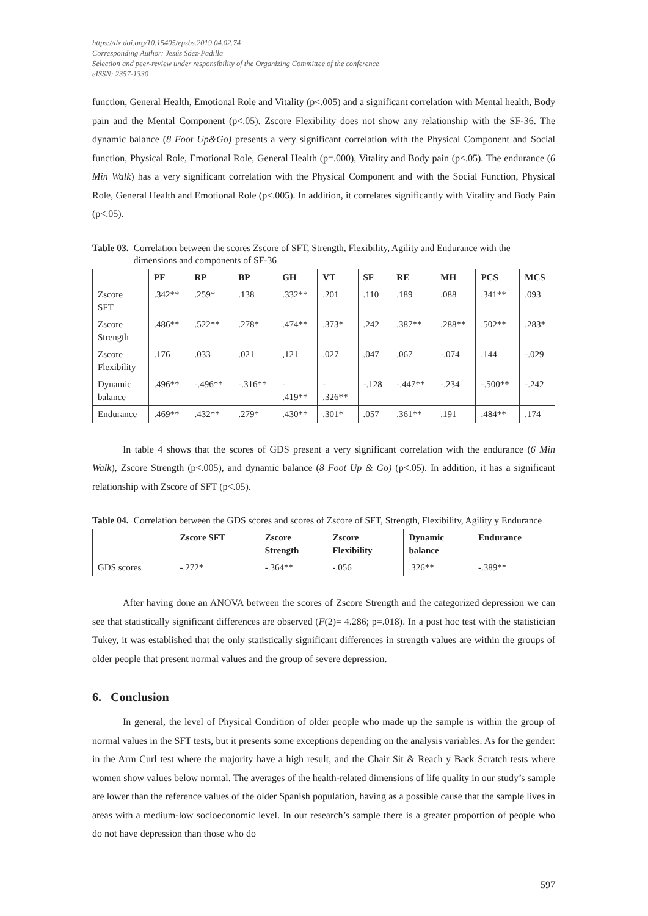https://dx.doi.org/10.15405/epsbs.2019.04.02.74
Corresponding Author: Jesús Sáez-Padilla
Selection and peer-review under responsibility of the Organizing Committee of the conference
eISSN: 2357-1330
function, General Health, Emotional Role and Vitality (p<.005) and a significant correlation with Mental health, Body pain and the Mental Component (p<.05). Zscore Flexibility does not show any relationship with the SF-36. The dynamic balance (8 Foot Up&Go) presents a very significant correlation with the Physical Component and Social function, Physical Role, Emotional Role, General Health (p=.000), Vitality and Body pain (p<.05). The endurance (6 Min Walk) has a very significant correlation with the Physical Component and with the Social Function, Physical Role, General Health and Emotional Role (p<.005). In addition, it correlates significantly with Vitality and Body Pain (p<.05).
Table 03. Correlation between the scores Zscore of SFT, Strength, Flexibility, Agility and Endurance with the dimensions and components of SF-36
| | PF | RP | BP | GH | VT | SF | RE | MH | PCS | MCS |
| --- | --- | --- | --- | --- | --- | --- | --- | --- | --- | --- |
| Zscore SFT | .342** | .259* | .138 | .332** | .201 | .110 | .189 | .088 | .341** | .093 |
| Zscore Strength | .486** | .522** | .278* | .474** | .373* | .242 | .387** | .288** | .502** | .283* |
| Zscore Flexibility | .176 | .033 | .021 | ,121 | .027 | .047 | .067 | -.074 | .144 | -.029 |
| Dynamic balance | .496** | -.496** | -.316** | - .419** | - .326** | -.128 | -.447** | -.234 | -.500** | -.242 |
| Endurance | .469** | .432** | .279* | .430** | .301* | .057 | .361** | .191 | .484** | .174 |
In table 4 shows that the scores of GDS present a very significant correlation with the endurance (6 Min Walk), Zscore Strength (p<.005), and dynamic balance (8 Foot Up & Go) (p<.05). In addition, it has a significant relationship with Zscore of SFT (p<.05).
Table 04. Correlation between the GDS scores and scores of Zscore of SFT, Strength, Flexibility, Agility y Endurance
| | Zscore SFT | Zscore Strength | Zscore Flexibility | Dynamic balance | Endurance |
| --- | --- | --- | --- | --- | --- |
| GDS scores | -.272* | -.364** | -.056 | .326** | -.389** |
After having done an ANOVA between the scores of Zscore Strength and the categorized depression we can see that statistically significant differences are observed (F(2)= 4.286; p=.018). In a post hoc test with the statistician Tukey, it was established that the only statistically significant differences in strength values are within the groups of older people that present normal values and the group of severe depression.
6. Conclusion
In general, the level of Physical Condition of older people who made up the sample is within the group of normal values in the SFT tests, but it presents some exceptions depending on the analysis variables. As for the gender: in the Arm Curl test where the majority have a high result, and the Chair Sit & Reach y Back Scratch tests where women show values below normal. The averages of the health-related dimensions of life quality in our study’s sample are lower than the reference values of the older Spanish population, having as a possible cause that the sample lives in areas with a medium-low socioeconomic level. In our research’s sample there is a greater proportion of people who do not have depression than those who do
597